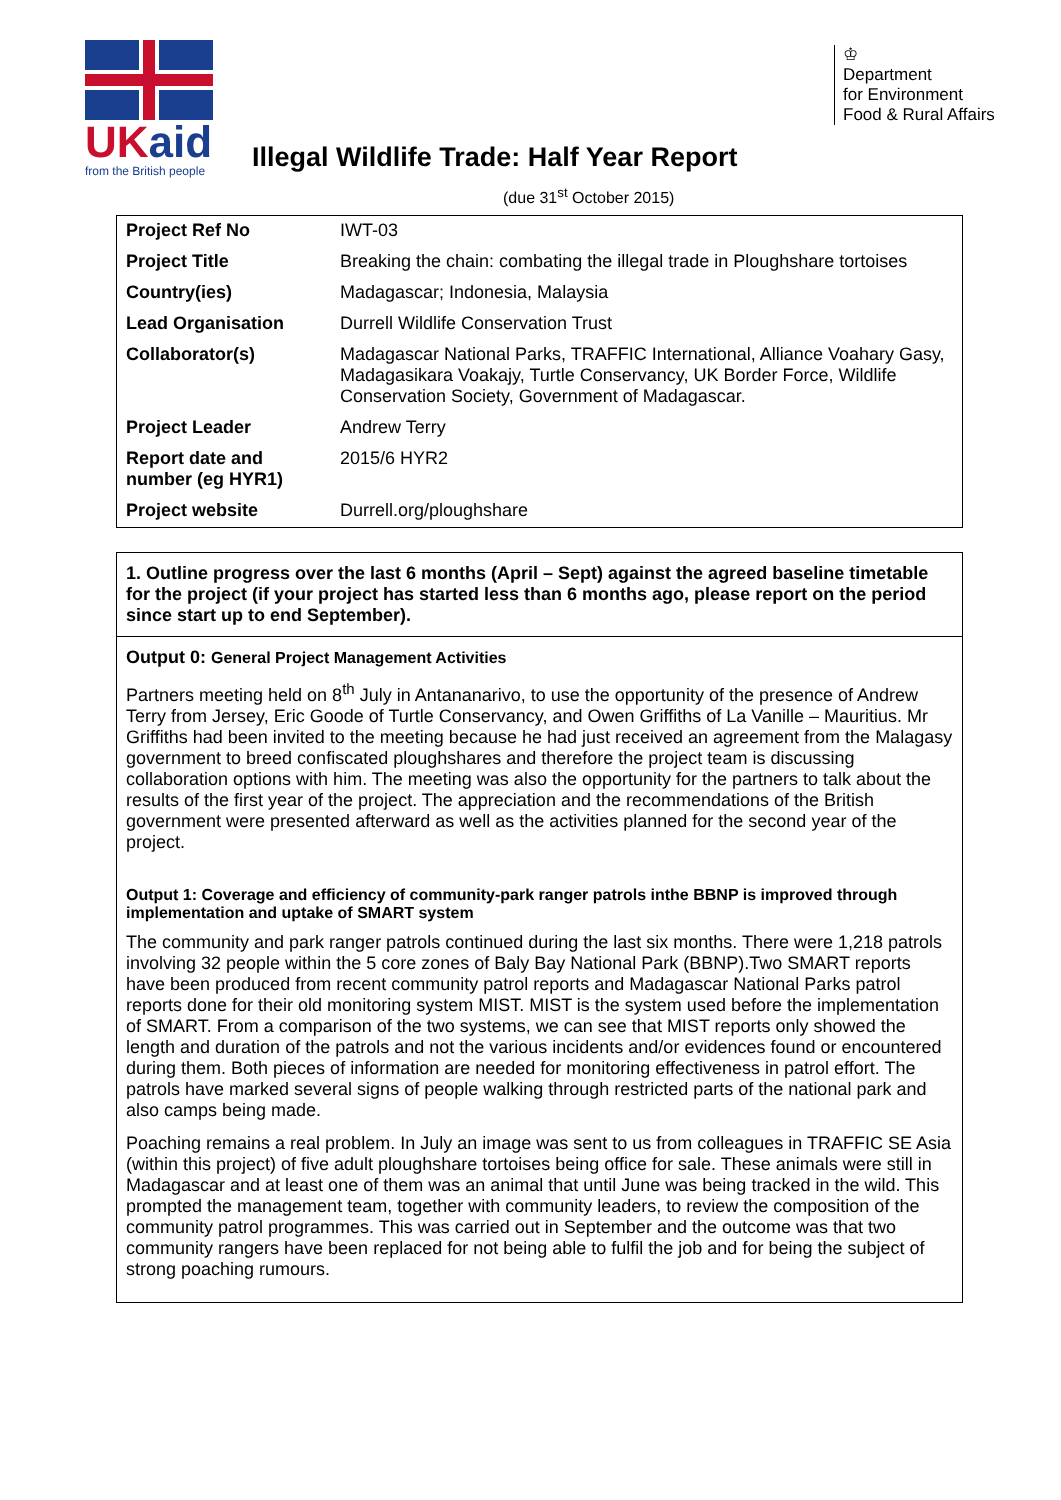UKaid
from the British people
♔
Department
for Environment
Food & Rural Affairs
Illegal Wildlife Trade: Half Year Report
(due 31<sup>st</sup> October 2015)
| Project Ref No | IWT-03 |
| Project Title | Breaking the chain: combating the illegal trade in Ploughshare tortoises |
| Country(ies) | Madagascar; Indonesia, Malaysia |
| Lead Organisation | Durrell Wildlife Conservation Trust |
| Collaborator(s) | Madagascar National Parks, TRAFFIC International, Alliance Voahary Gasy, Madagasikara Voakajy, Turtle Conservancy, UK Border Force, Wildlife Conservation Society, Government of Madagascar. |
| Project Leader | Andrew Terry |
| Report date and number (eg HYR1) | 2015/6 HYR2 |
| Project website | Durrell.org/ploughshare |
1. Outline progress over the last 6 months (April – Sept) against the agreed baseline timetable for the project (if your project has started less than 6 months ago, please report on the period since start up to end September).
Output 0: General Project Management Activities
Partners meeting held on 8<sup>th</sup> July in Antananarivo, to use the opportunity of the presence of Andrew Terry from Jersey, Eric Goode of Turtle Conservancy, and Owen Griffiths of La Vanille – Mauritius. Mr Griffiths had been invited to the meeting because he had just received an agreement from the Malagasy government to breed confiscated ploughshares and therefore the project team is discussing collaboration options with him. The meeting was also the opportunity for the partners to talk about the results of the first year of the project. The appreciation and the recommendations of the British government were presented afterward as well as the activities planned for the second year of the project.
Output 1: Coverage and efficiency of community-park ranger patrols inthe BBNP is improved through implementation and uptake of SMART system
The community and park ranger patrols continued during the last six months. There were 1,218 patrols involving 32 people within the 5 core zones of Baly Bay National Park (BBNP).Two SMART reports have been produced from recent community patrol reports and Madagascar National Parks patrol reports done for their old monitoring system MIST. MIST is the system used before the implementation of SMART. From a comparison of the two systems, we can see that MIST reports only showed the length and duration of the patrols and not the various incidents and/or evidences found or encountered during them. Both pieces of information are needed for monitoring effectiveness in patrol effort. The patrols have marked several signs of people walking through restricted parts of the national park and also camps being made.
Poaching remains a real problem. In July an image was sent to us from colleagues in TRAFFIC SE Asia (within this project) of five adult ploughshare tortoises being office for sale. These animals were still in Madagascar and at least one of them was an animal that until June was being tracked in the wild. This prompted the management team, together with community leaders, to review the composition of the community patrol programmes. This was carried out in September and the outcome was that two community rangers have been replaced for not being able to fulfil the job and for being the subject of strong poaching rumours.